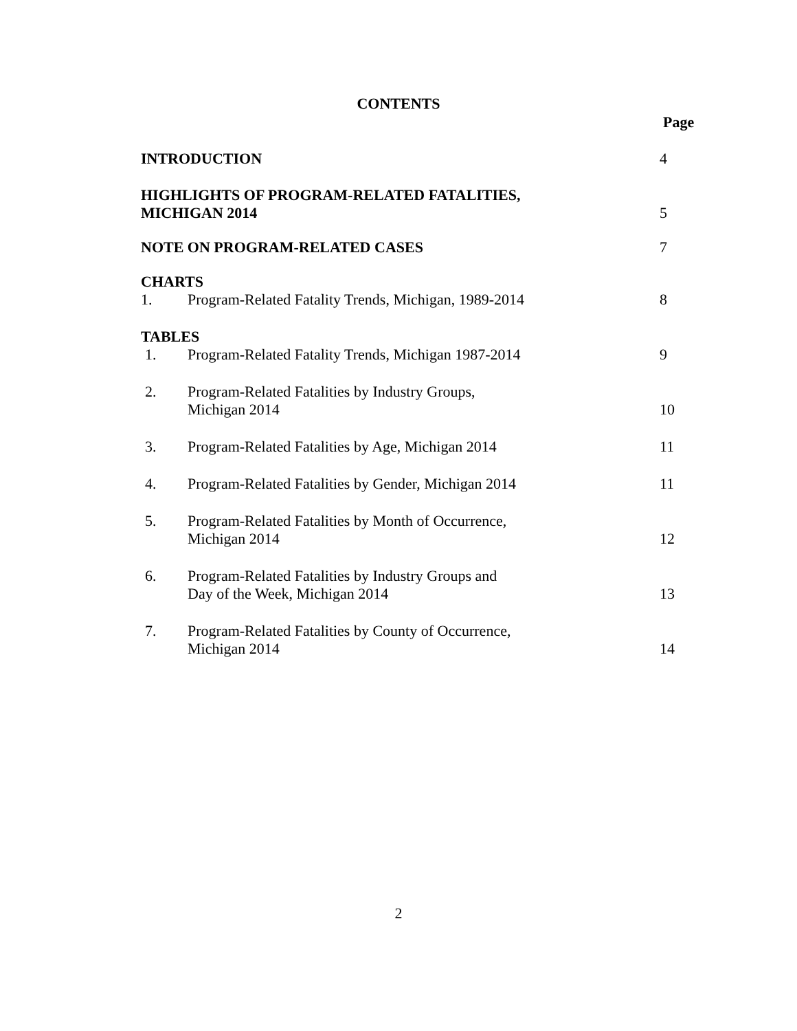CONTENTS
Page
INTRODUCTION
4
HIGHLIGHTS OF PROGRAM-RELATED FATALITIES,
MICHIGAN 2014
5
NOTE ON PROGRAM-RELATED CASES
7
CHARTS
1. Program-Related Fatality Trends, Michigan, 1989-2014
8
TABLES
1. Program-Related Fatality Trends, Michigan 1987-2014
9
2.
Program-Related Fatalities by Industry Groups,
Michigan 2014
10
3. Program-Related Fatalities by Age, Michigan 2014
11
4. Program-Related Fatalities by Gender, Michigan 2014
11
5.
Program-Related Fatalities by Month of Occurrence,
Michigan 2014
12
6.
Program-Related Fatalities by Industry Groups and
Day of the Week, Michigan 2014
13
7.
Program-Related Fatalities by County of Occurrence,
Michigan 2014
14
2